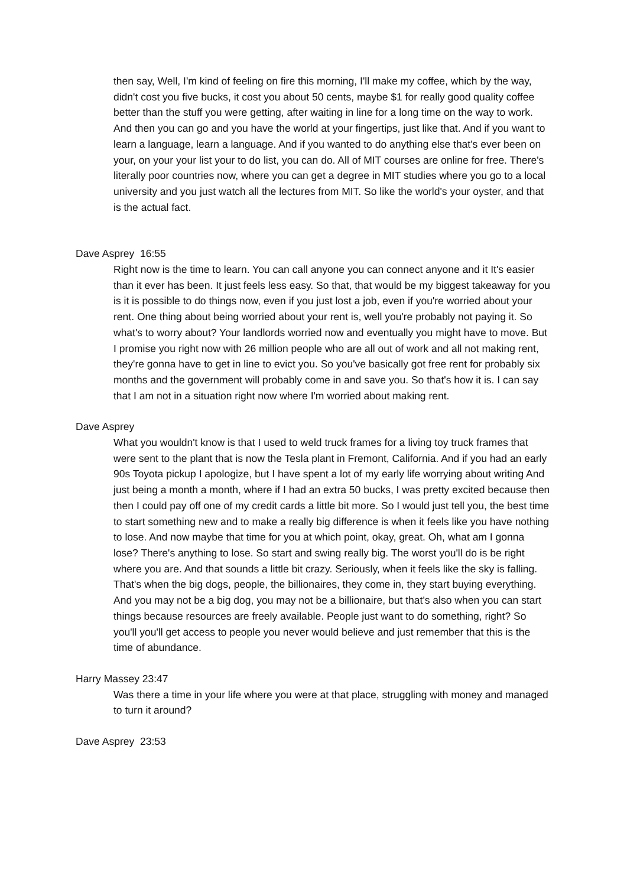then say, Well, I'm kind of feeling on fire this morning, I'll make my coffee, which by the way, didn't cost you five bucks, it cost you about 50 cents, maybe $1 for really good quality coffee better than the stuff you were getting, after waiting in line for a long time on the way to work. And then you can go and you have the world at your fingertips, just like that. And if you want to learn a language, learn a language. And if you wanted to do anything else that's ever been on your, on your your list your to do list, you can do. All of MIT courses are online for free. There's literally poor countries now, where you can get a degree in MIT studies where you go to a local university and you just watch all the lectures from MIT. So like the world's your oyster, and that is the actual fact.
Dave Asprey 16:55
Right now is the time to learn. You can call anyone you can connect anyone and it It's easier than it ever has been. It just feels less easy. So that, that would be my biggest takeaway for you is it is possible to do things now, even if you just lost a job, even if you're worried about your rent. One thing about being worried about your rent is, well you're probably not paying it. So what's to worry about? Your landlords worried now and eventually you might have to move. But I promise you right now with 26 million people who are all out of work and all not making rent, they're gonna have to get in line to evict you. So you've basically got free rent for probably six months and the government will probably come in and save you. So that's how it is. I can say that I am not in a situation right now where I'm worried about making rent.
Dave Asprey
What you wouldn't know is that I used to weld truck frames for a living toy truck frames that were sent to the plant that is now the Tesla plant in Fremont, California. And if you had an early 90s Toyota pickup I apologize, but I have spent a lot of my early life worrying about writing And just being a month a month, where if I had an extra 50 bucks, I was pretty excited because then then I could pay off one of my credit cards a little bit more. So I would just tell you, the best time to start something new and to make a really big difference is when it feels like you have nothing to lose. And now maybe that time for you at which point, okay, great. Oh, what am I gonna lose? There's anything to lose. So start and swing really big. The worst you'll do is be right where you are. And that sounds a little bit crazy. Seriously, when it feels like the sky is falling. That's when the big dogs, people, the billionaires, they come in, they start buying everything. And you may not be a big dog, you may not be a billionaire, but that's also when you can start things because resources are freely available. People just want to do something, right? So you'll you'll get access to people you never would believe and just remember that this is the time of abundance.
Harry Massey 23:47
Was there a time in your life where you were at that place, struggling with money and managed to turn it around?
Dave Asprey 23:53